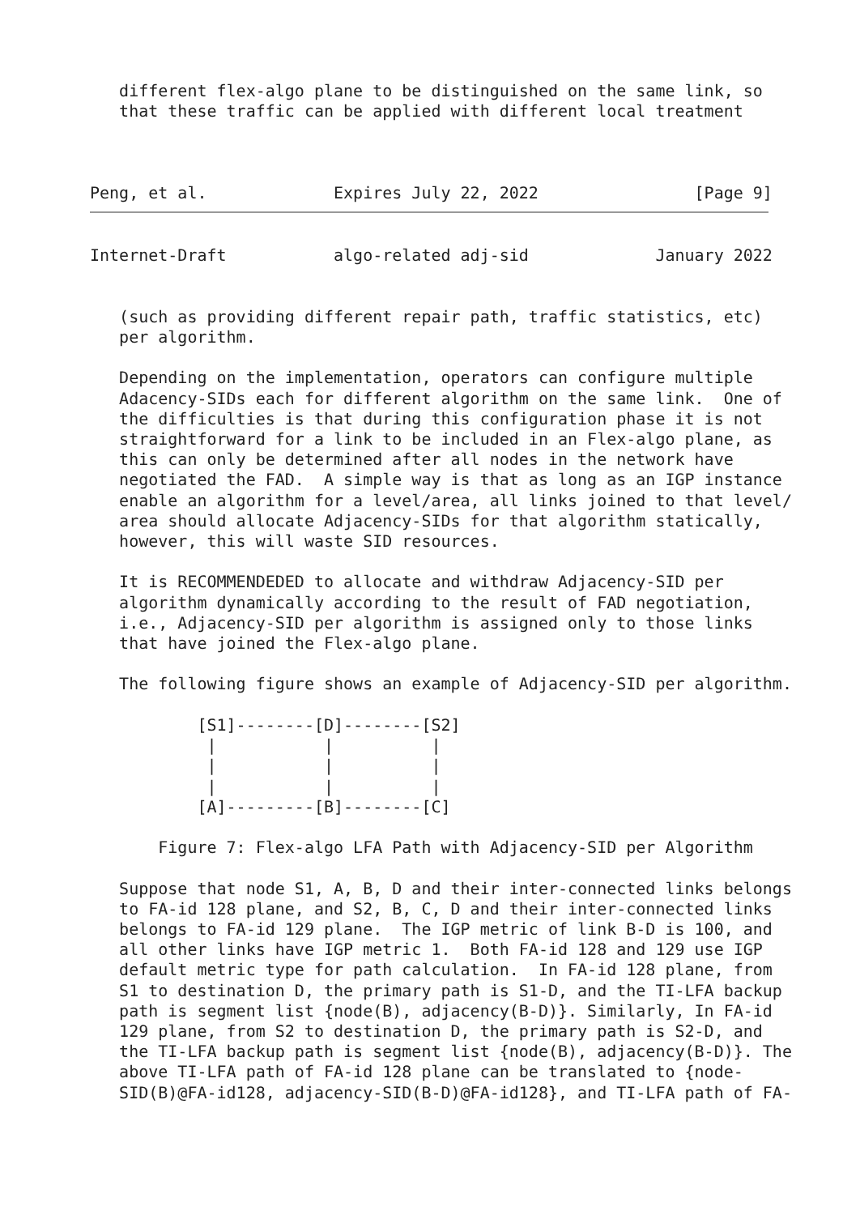different flex-algo plane to be distinguished on the same link, so
   that these traffic can be applied with different local treatment



Peng, et al.             Expires July 22, 2022                [Page 9]
Internet-Draft           algo-related adj-sid             January 2022


   (such as providing different repair path, traffic statistics, etc)
   per algorithm.

   Depending on the implementation, operators can configure multiple
   Adacency-SIDs each for different algorithm on the same link.  One of
   the difficulties is that during this configuration phase it is not
   straightforward for a link to be included in an Flex-algo plane, as
   this can only be determined after all nodes in the network have
   negotiated the FAD.  A simple way is that as long as an IGP instance
   enable an algorithm for a level/area, all links joined to that level/
   area should allocate Adjacency-SIDs for that algorithm statically,
   however, this will waste SID resources.

   It is RECOMMENDEDED to allocate and withdraw Adjacency-SID per
   algorithm dynamically according to the result of FAD negotiation,
   i.e., Adjacency-SID per algorithm is assigned only to those links
   that have joined the Flex-algo plane.

   The following figure shows an example of Adjacency-SID per algorithm.

           [S1]--------[D]--------[S2]
            |           |          |
            |           |          |
            |           |          |
           [A]---------[B]--------[C]

       Figure 7: Flex-algo LFA Path with Adjacency-SID per Algorithm

   Suppose that node S1, A, B, D and their inter-connected links belongs
   to FA-id 128 plane, and S2, B, C, D and their inter-connected links
   belongs to FA-id 129 plane.  The IGP metric of link B-D is 100, and
   all other links have IGP metric 1.  Both FA-id 128 and 129 use IGP
   default metric type for path calculation.  In FA-id 128 plane, from
   S1 to destination D, the primary path is S1-D, and the TI-LFA backup
   path is segment list {node(B), adjacency(B-D)}. Similarly, In FA-id
   129 plane, from S2 to destination D, the primary path is S2-D, and
   the TI-LFA backup path is segment list {node(B), adjacency(B-D)}. The
   above TI-LFA path of FA-id 128 plane can be translated to {node-
   SID(B)@FA-id128, adjacency-SID(B-D)@FA-id128}, and TI-LFA path of FA-